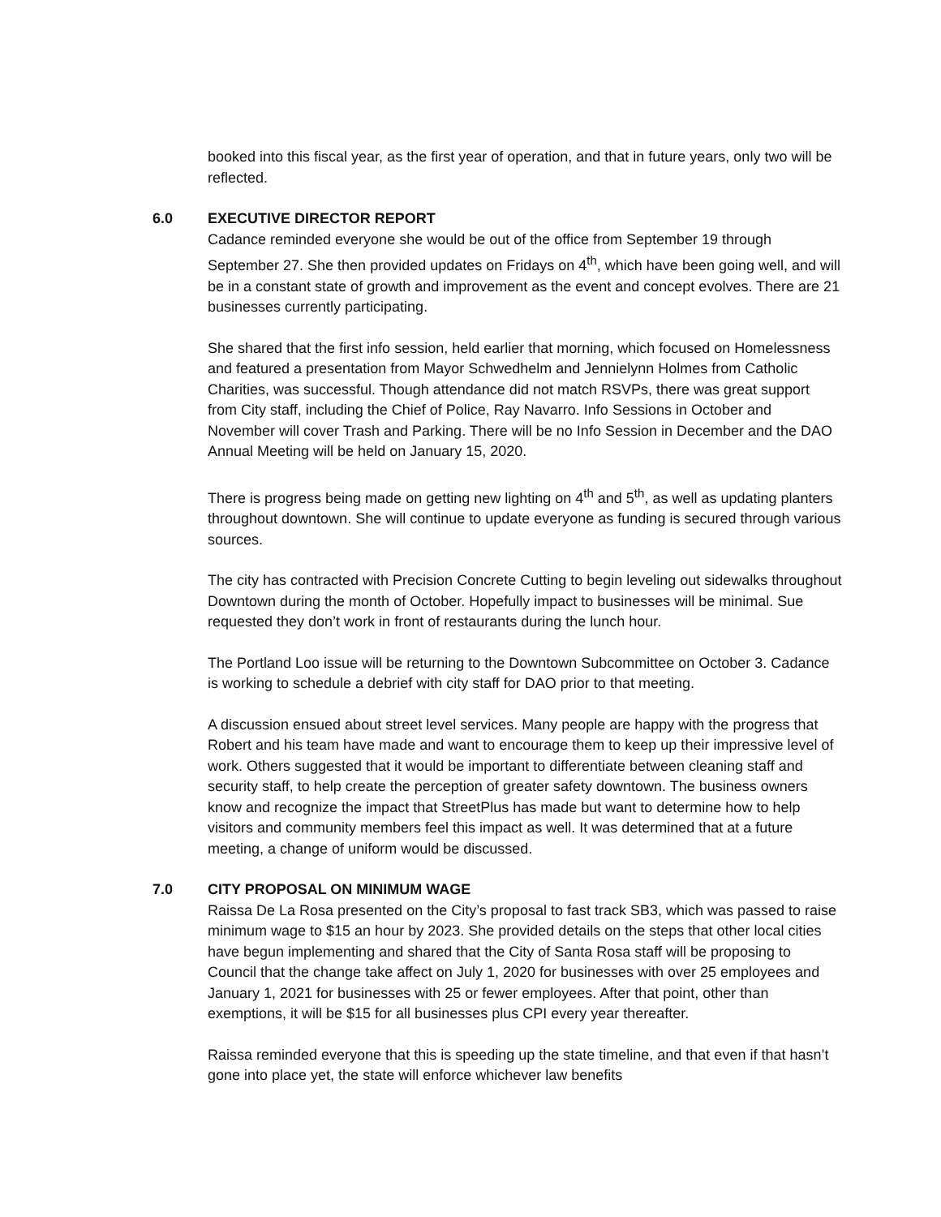booked into this fiscal year, as the first year of operation, and that in future years, only two will be reflected.
6.0 EXECUTIVE DIRECTOR REPORT
Cadance reminded everyone she would be out of the office from September 19 through September 27. She then provided updates on Fridays on 4<sup>th</sup>, which have been going well, and will be in a constant state of growth and improvement as the event and concept evolves. There are 21 businesses currently participating.
She shared that the first info session, held earlier that morning, which focused on Homelessness and featured a presentation from Mayor Schwedhelm and Jennielynn Holmes from Catholic Charities, was successful. Though attendance did not match RSVPs, there was great support from City staff, including the Chief of Police, Ray Navarro. Info Sessions in October and November will cover Trash and Parking. There will be no Info Session in December and the DAO Annual Meeting will be held on January 15, 2020.
There is progress being made on getting new lighting on 4<sup>th</sup> and 5<sup>th</sup>, as well as updating planters throughout downtown. She will continue to update everyone as funding is secured through various sources.
The city has contracted with Precision Concrete Cutting to begin leveling out sidewalks throughout Downtown during the month of October. Hopefully impact to businesses will be minimal. Sue requested they don’t work in front of restaurants during the lunch hour.
The Portland Loo issue will be returning to the Downtown Subcommittee on October 3. Cadance is working to schedule a debrief with city staff for DAO prior to that meeting.
A discussion ensued about street level services. Many people are happy with the progress that Robert and his team have made and want to encourage them to keep up their impressive level of work. Others suggested that it would be important to differentiate between cleaning staff and security staff, to help create the perception of greater safety downtown. The business owners know and recognize the impact that StreetPlus has made but want to determine how to help visitors and community members feel this impact as well. It was determined that at a future meeting, a change of uniform would be discussed.
7.0 CITY PROPOSAL ON MINIMUM WAGE
Raissa De La Rosa presented on the City’s proposal to fast track SB3, which was passed to raise minimum wage to $15 an hour by 2023. She provided details on the steps that other local cities have begun implementing and shared that the City of Santa Rosa staff will be proposing to Council that the change take affect on July 1, 2020 for businesses with over 25 employees and January 1, 2021 for businesses with 25 or fewer employees. After that point, other than exemptions, it will be $15 for all businesses plus CPI every year thereafter.
Raissa reminded everyone that this is speeding up the state timeline, and that even if that hasn’t gone into place yet, the state will enforce whichever law benefits